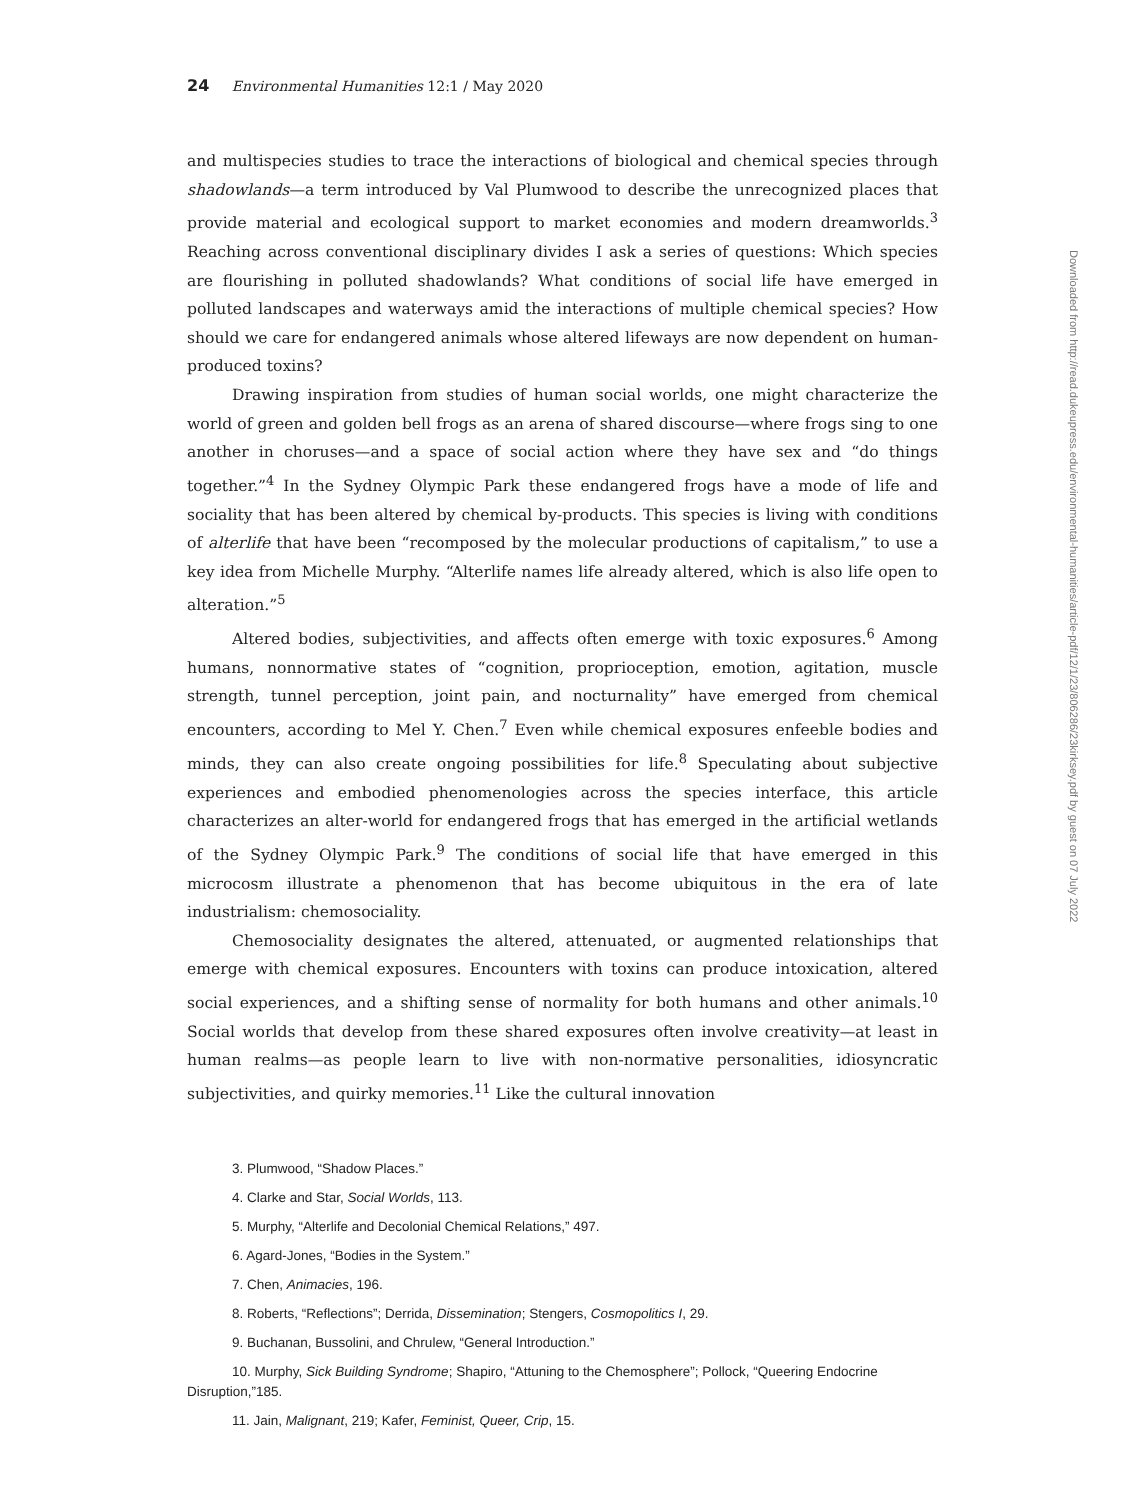24 Environmental Humanities 12:1 / May 2020
and multispecies studies to trace the interactions of biological and chemical species through shadowlands—a term introduced by Val Plumwood to describe the unrecognized places that provide material and ecological support to market economies and modern dreamworlds.<sup>3</sup> Reaching across conventional disciplinary divides I ask a series of questions: Which species are flourishing in polluted shadowlands? What conditions of social life have emerged in polluted landscapes and waterways amid the interactions of multiple chemical species? How should we care for endangered animals whose altered lifeways are now dependent on human-produced toxins?
Drawing inspiration from studies of human social worlds, one might characterize the world of green and golden bell frogs as an arena of shared discourse—where frogs sing to one another in choruses—and a space of social action where they have sex and “do things together.”<sup>4</sup> In the Sydney Olympic Park these endangered frogs have a mode of life and sociality that has been altered by chemical by-products. This species is living with conditions of alterlife that have been “recomposed by the molecular productions of capitalism,” to use a key idea from Michelle Murphy. “Alterlife names life already altered, which is also life open to alteration.”<sup>5</sup>
Altered bodies, subjectivities, and affects often emerge with toxic exposures.<sup>6</sup> Among humans, nonnormative states of “cognition, proprioception, emotion, agitation, muscle strength, tunnel perception, joint pain, and nocturnality” have emerged from chemical encounters, according to Mel Y. Chen.<sup>7</sup> Even while chemical exposures enfeeble bodies and minds, they can also create ongoing possibilities for life.<sup>8</sup> Speculating about subjective experiences and embodied phenomenologies across the species interface, this article characterizes an alter-world for endangered frogs that has emerged in the artificial wetlands of the Sydney Olympic Park.<sup>9</sup> The conditions of social life that have emerged in this microcosm illustrate a phenomenon that has become ubiquitous in the era of late industrialism: chemosociality.
Chemosociality designates the altered, attenuated, or augmented relationships that emerge with chemical exposures. Encounters with toxins can produce intoxication, altered social experiences, and a shifting sense of normality for both humans and other animals.<sup>10</sup> Social worlds that develop from these shared exposures often involve creativity—at least in human realms—as people learn to live with non-normative personalities, idiosyncratic subjectivities, and quirky memories.<sup>11</sup> Like the cultural innovation
3. Plumwood, “Shadow Places.”
4. Clarke and Star, Social Worlds, 113.
5. Murphy, “Alterlife and Decolonial Chemical Relations,” 497.
6. Agard-Jones, “Bodies in the System.”
7. Chen, Animacies, 196.
8. Roberts, “Reflections”; Derrida, Dissemination; Stengers, Cosmopolitics I, 29.
9. Buchanan, Bussolini, and Chrulew, “General Introduction.”
10. Murphy, Sick Building Syndrome; Shapiro, “Attuning to the Chemosphere”; Pollock, “Queering Endocrine Disruption,”185.
11. Jain, Malignant, 219; Kafer, Feminist, Queer, Crip, 15.
Downloaded from http://read.dukeupress.edu/environmental-humanities/article-pdf/12/1/23/806286/23kirksey.pdf by guest on 07 July 2022